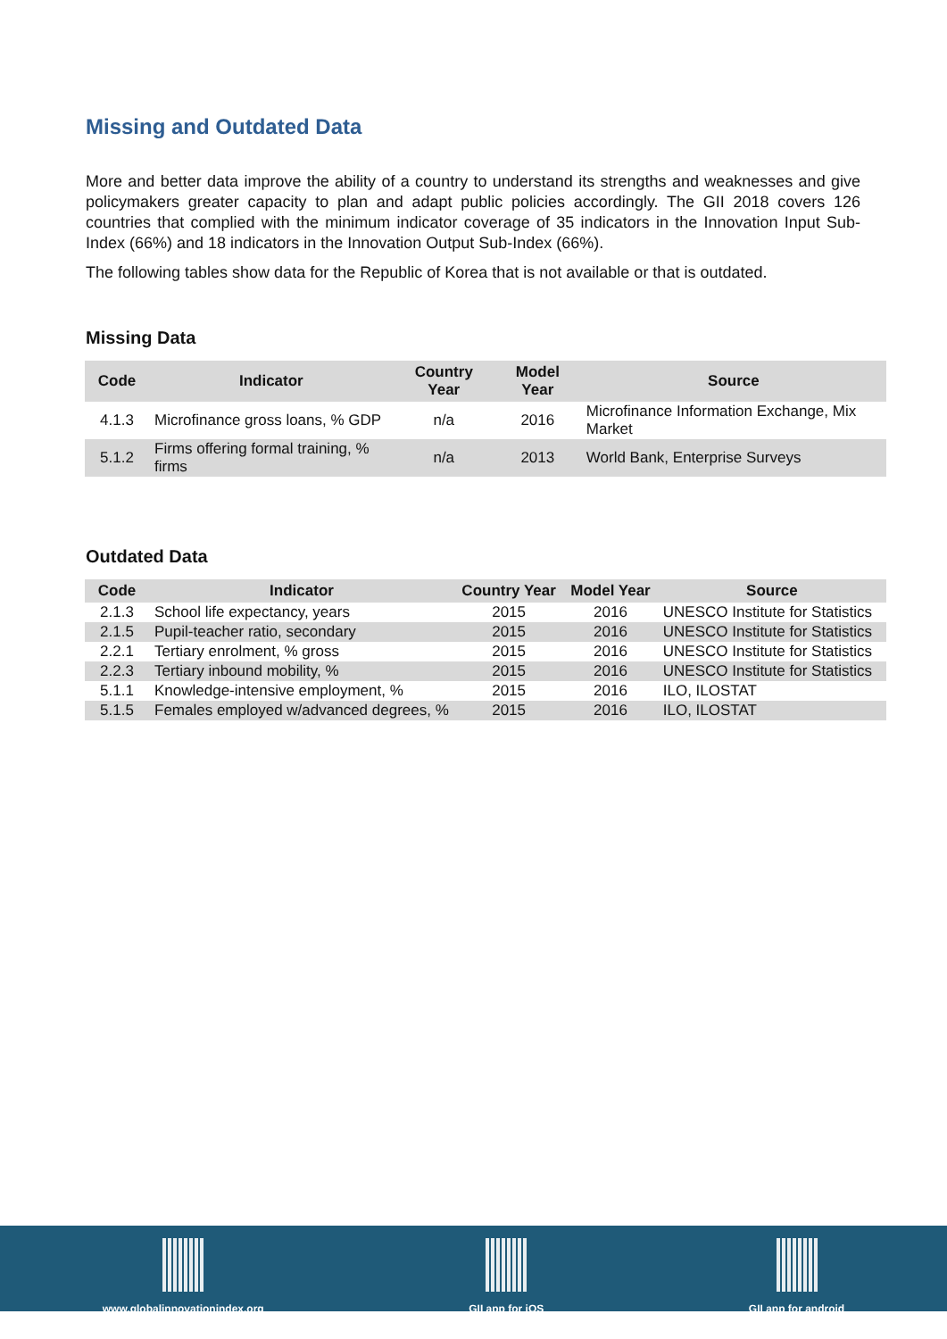Missing and Outdated Data
More and better data improve the ability of a country to understand its strengths and weaknesses and give policymakers greater capacity to plan and adapt public policies accordingly. The GII 2018 covers 126 countries that complied with the minimum indicator coverage of 35 indicators in the Innovation Input Sub-Index (66%) and 18 indicators in the Innovation Output Sub-Index (66%).
The following tables show data for the Republic of Korea that is not available or that is outdated.
Missing Data
| Code | Indicator | Country Year | Model Year | Source |
| --- | --- | --- | --- | --- |
| 4.1.3 | Microfinance gross loans, % GDP | n/a | 2016 | Microfinance Information Exchange, Mix Market |
| 5.1.2 | Firms offering formal training, % firms | n/a | 2013 | World Bank, Enterprise Surveys |
Outdated Data
| Code | Indicator | Country Year | Model Year | Source |
| --- | --- | --- | --- | --- |
| 2.1.3 | School life expectancy, years | 2015 | 2016 | UNESCO Institute for Statistics |
| 2.1.5 | Pupil-teacher ratio, secondary | 2015 | 2016 | UNESCO Institute for Statistics |
| 2.2.1 | Tertiary enrolment, % gross | 2015 | 2016 | UNESCO Institute for Statistics |
| 2.2.3 | Tertiary inbound mobility, % | 2015 | 2016 | UNESCO Institute for Statistics |
| 5.1.1 | Knowledge-intensive employment, % | 2015 | 2016 | ILO, ILOSTAT |
| 5.1.5 | Females employed w/advanced degrees, % | 2015 | 2016 | ILO, ILOSTAT |
www.globalinnovationindex.org GII app for iOS GII app for android